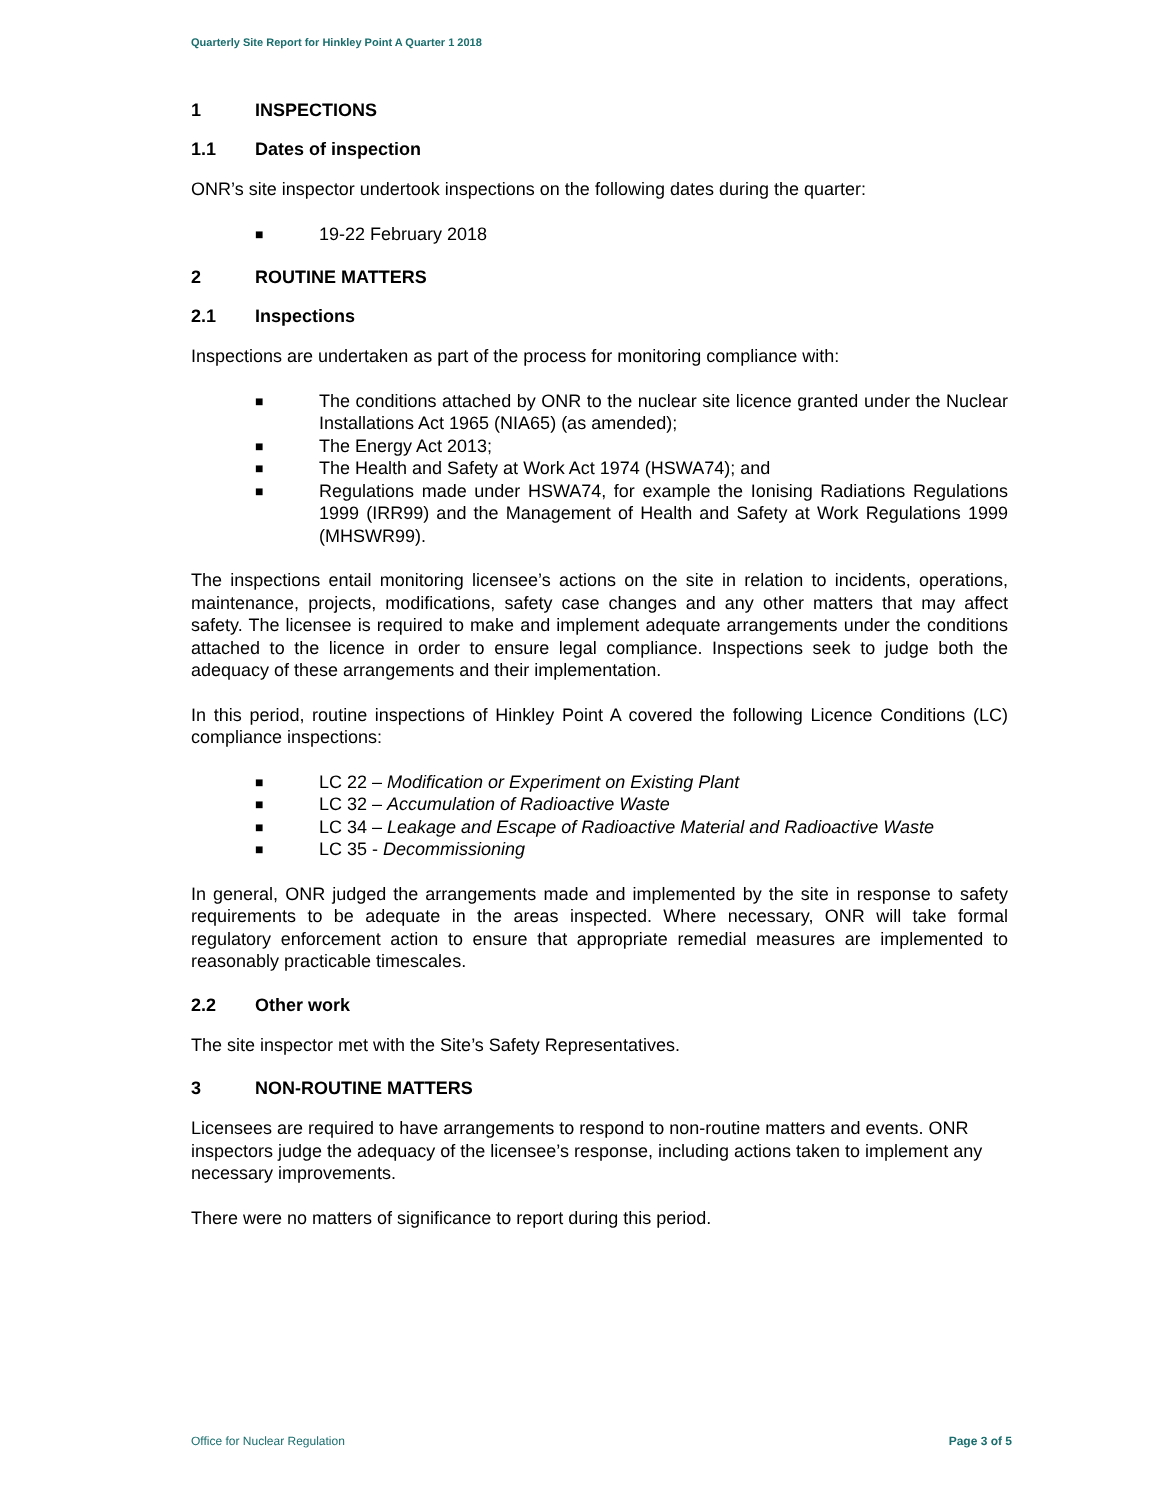Quarterly Site Report for Hinkley Point A Quarter 1 2018
1 INSPECTIONS
1.1 Dates of inspection
ONR’s site inspector undertook inspections on the following dates during the quarter:
■ 19-22 February 2018
2 ROUTINE MATTERS
2.1 Inspections
Inspections are undertaken as part of the process for monitoring compliance with:
■ The conditions attached by ONR to the nuclear site licence granted under the Nuclear Installations Act 1965 (NIA65) (as amended);
■ The Energy Act 2013;
■ The Health and Safety at Work Act 1974 (HSWA74); and
■ Regulations made under HSWA74, for example the Ionising Radiations Regulations 1999 (IRR99) and the Management of Health and Safety at Work Regulations 1999 (MHSWR99).
The inspections entail monitoring licensee’s actions on the site in relation to incidents, operations, maintenance, projects, modifications, safety case changes and any other matters that may affect safety. The licensee is required to make and implement adequate arrangements under the conditions attached to the licence in order to ensure legal compliance. Inspections seek to judge both the adequacy of these arrangements and their implementation.
In this period, routine inspections of Hinkley Point A covered the following Licence Conditions (LC) compliance inspections:
■ LC 22 – Modification or Experiment on Existing Plant
■ LC 32 – Accumulation of Radioactive Waste
■ LC 34 – Leakage and Escape of Radioactive Material and Radioactive Waste
■ LC 35 - Decommissioning
In general, ONR judged the arrangements made and implemented by the site in response to safety requirements to be adequate in the areas inspected. Where necessary, ONR will take formal regulatory enforcement action to ensure that appropriate remedial measures are implemented to reasonably practicable timescales.
2.2 Other work
The site inspector met with the Site’s Safety Representatives.
3 NON-ROUTINE MATTERS
Licensees are required to have arrangements to respond to non-routine matters and events. ONR inspectors judge the adequacy of the licensee’s response, including actions taken to implement any necessary improvements.
There were no matters of significance to report during this period.
Office for Nuclear Regulation Page 3 of 5